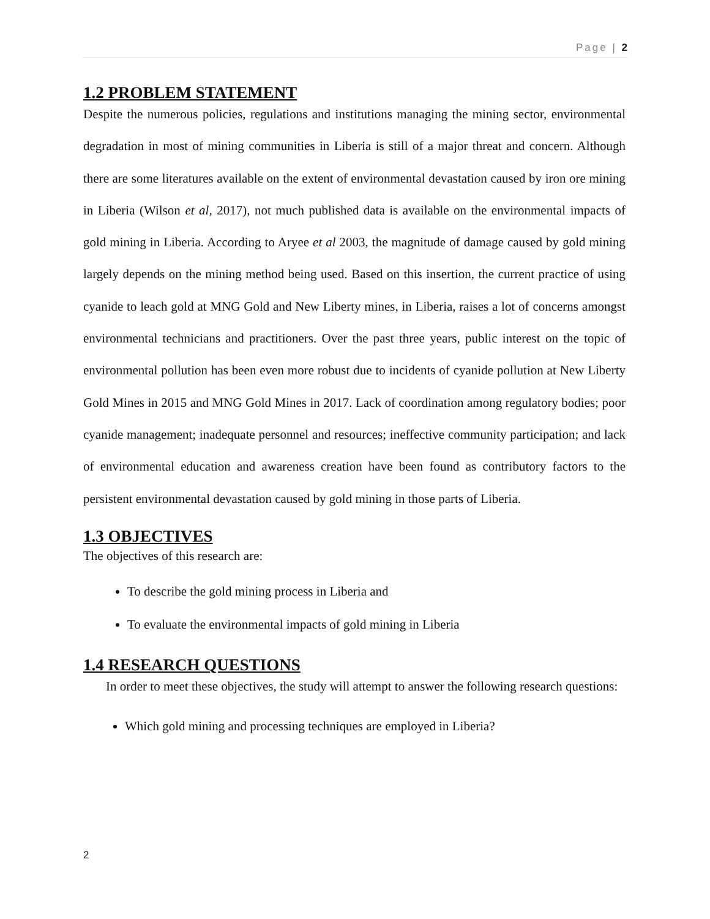Page | 2
1.2 PROBLEM STATEMENT
Despite the numerous policies, regulations and institutions managing the mining sector, environmental degradation in most of mining communities in Liberia is still of a major threat and concern. Although there are some literatures available on the extent of environmental devastation caused by iron ore mining in Liberia (Wilson et al, 2017), not much published data is available on the environmental impacts of gold mining in Liberia. According to Aryee et al 2003, the magnitude of damage caused by gold mining largely depends on the mining method being used. Based on this insertion, the current practice of using cyanide to leach gold at MNG Gold and New Liberty mines, in Liberia, raises a lot of concerns amongst environmental technicians and practitioners. Over the past three years, public interest on the topic of environmental pollution has been even more robust due to incidents of cyanide pollution at New Liberty Gold Mines in 2015 and MNG Gold Mines in 2017. Lack of coordination among regulatory bodies; poor cyanide management; inadequate personnel and resources; ineffective community participation; and lack of environmental education and awareness creation have been found as contributory factors to the persistent environmental devastation caused by gold mining in those parts of Liberia.
1.3 OBJECTIVES
The objectives of this research are:
To describe the gold mining process in Liberia and
To evaluate the environmental impacts of gold mining in Liberia
1.4 RESEARCH QUESTIONS
In order to meet these objectives, the study will attempt to answer the following research questions:
Which gold mining and processing techniques are employed in Liberia?
2